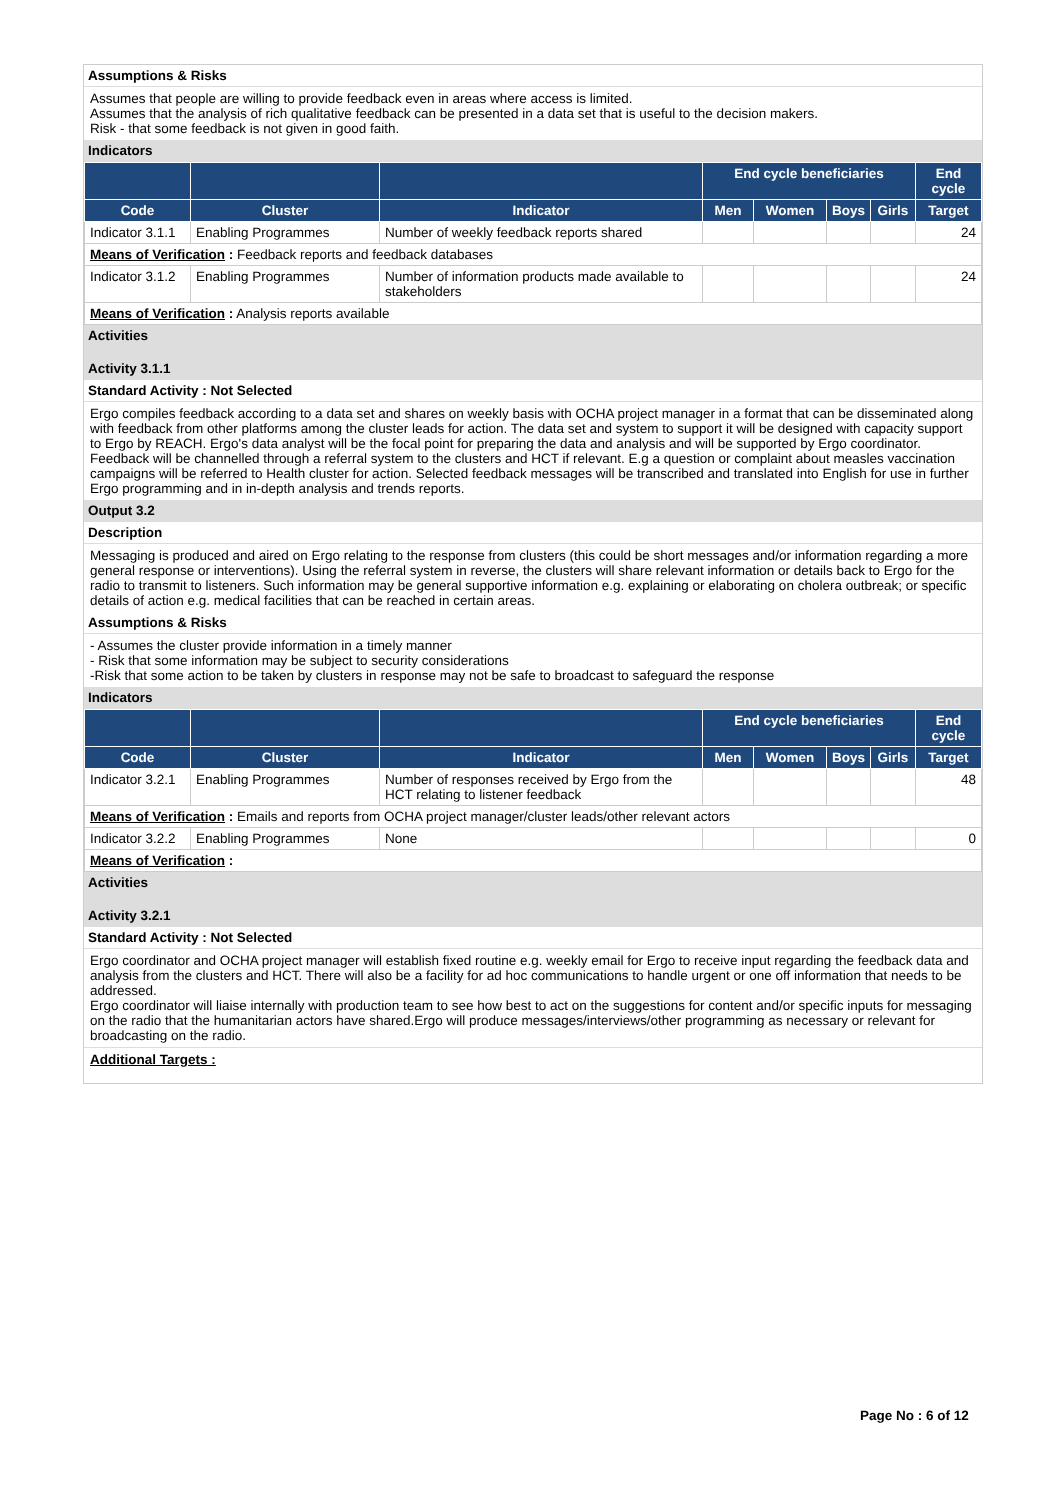Assumptions & Risks
Assumes that people are willing to provide feedback even in areas where access is limited.
Assumes that the analysis of rich qualitative feedback can be presented in a data set that is useful to the decision makers.
Risk - that some feedback is not given in good faith.
Indicators
| | | | End cycle beneficiaries | | | | End cycle |
| --- | --- | --- | --- | --- | --- | --- | --- |
| Code | Cluster | Indicator | Men | Women | Boys | Girls | Target |
| Indicator 3.1.1 | Enabling Programmes | Number of weekly feedback reports shared | | | | | 24 |
| Means of Verification : Feedback reports and feedback databases | | | | | | | |
| Indicator 3.1.2 | Enabling Programmes | Number of information products made available to stakeholders | | | | | 24 |
| Means of Verification : Analysis reports available | | | | | | | |
Activities
Activity 3.1.1
Standard Activity : Not Selected
Ergo compiles feedback according to a data set and shares on weekly basis with OCHA project manager in a format that can be disseminated along with feedback from other platforms among the cluster leads for action. The data set and system to support it will be designed with capacity support to Ergo by REACH. Ergo's data analyst will be the focal point for preparing the data and analysis and will be supported by Ergo coordinator. Feedback will be channelled through a referral system to the clusters and HCT if relevant. E.g a question or complaint about measles vaccination campaigns will be referred to Health cluster for action. Selected feedback messages will be transcribed and translated into English for use in further Ergo programming and in in-depth analysis and trends reports.
Output 3.2
Description
Messaging is produced and aired on Ergo relating to the response from clusters (this could be short messages and/or information regarding a more general response or interventions). Using the referral system in reverse, the clusters will share relevant information or details back to Ergo for the radio to transmit to listeners. Such information may be general supportive information e.g. explaining or elaborating on cholera outbreak; or specific details of action e.g. medical facilities that can be reached in certain areas.
Assumptions & Risks
- Assumes the cluster provide information in a timely manner
- Risk that some information may be subject to security considerations
-Risk that some action to be taken by clusters in response may not be safe to broadcast to safeguard the response
Indicators
| | | | End cycle beneficiaries | | | | End cycle |
| --- | --- | --- | --- | --- | --- | --- | --- |
| Code | Cluster | Indicator | Men | Women | Boys | Girls | Target |
| Indicator 3.2.1 | Enabling Programmes | Number of responses received by Ergo from the HCT relating to listener feedback | | | | | 48 |
| Means of Verification : Emails and reports from OCHA project manager/cluster leads/other relevant actors | | | | | | | |
| Indicator 3.2.2 | Enabling Programmes | None | | | | | 0 |
| Means of Verification : | | | | | | | |
Activities
Activity 3.2.1
Standard Activity : Not Selected
Ergo coordinator and OCHA project manager will establish fixed routine e.g. weekly email for Ergo to receive input regarding the feedback data and analysis from the clusters and HCT. There will also be a facility for ad hoc communications to handle urgent or one off information that needs to be addressed.
Ergo coordinator will liaise internally with production team to see how best to act on the suggestions for content and/or specific inputs for messaging on the radio that the humanitarian actors have shared.Ergo will produce messages/interviews/other programming as necessary or relevant for broadcasting on the radio.
Additional Targets :
Page No : 6 of 12